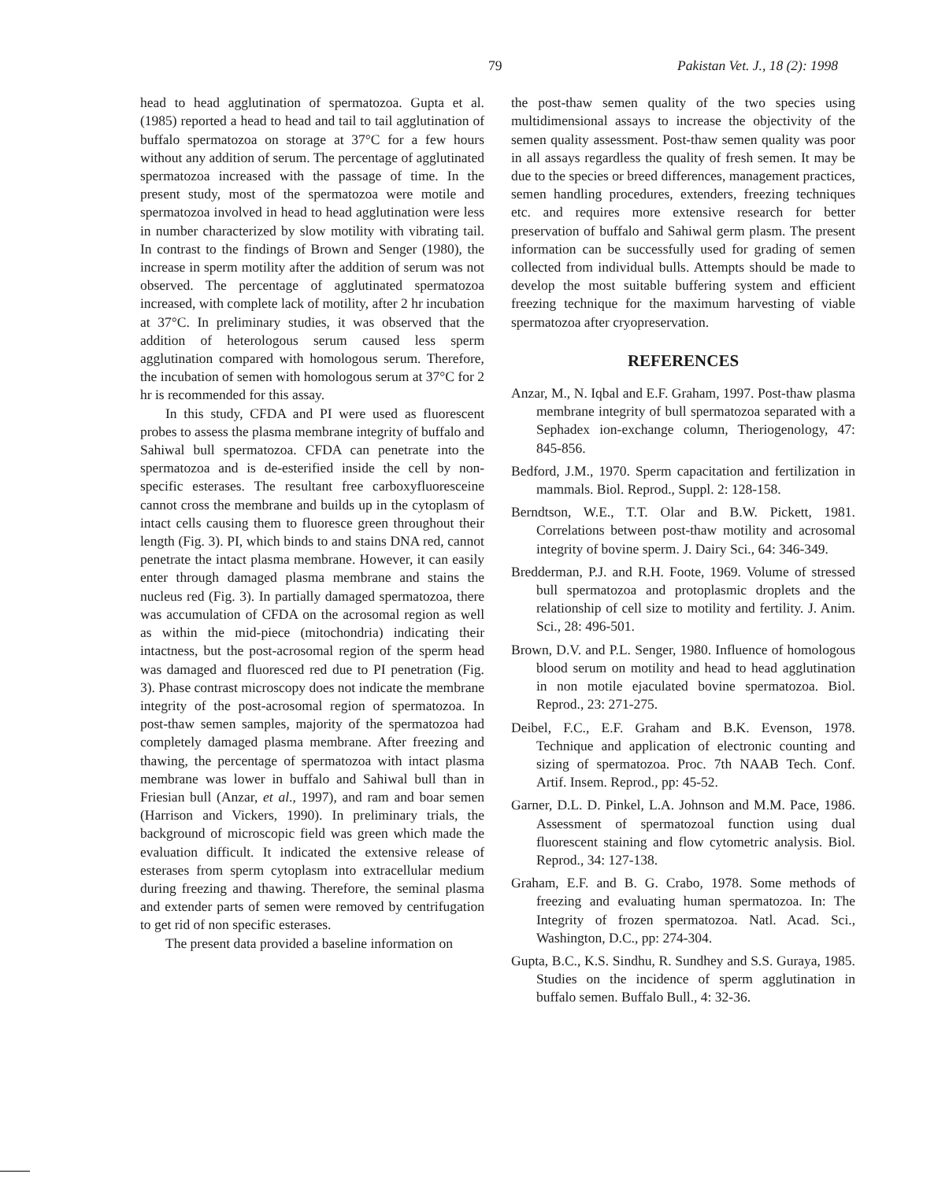79 Pakistan Vet. J., 18 (2): 1998
head to head agglutination of spermatozoa. Gupta et al. (1985) reported a head to head and tail to tail agglutination of buffalo spermatozoa on storage at 37°C for a few hours without any addition of serum. The percentage of agglutinated spermatozoa increased with the passage of time. In the present study, most of the spermatozoa were motile and spermatozoa involved in head to head agglutination were less in number characterized by slow motility with vibrating tail. In contrast to the findings of Brown and Senger (1980), the increase in sperm motility after the addition of serum was not observed. The percentage of agglutinated spermatozoa increased, with complete lack of motility, after 2 hr incubation at 37°C. In preliminary studies, it was observed that the addition of heterologous serum caused less sperm agglutination compared with homologous serum. Therefore, the incubation of semen with homologous serum at 37°C for 2 hr is recommended for this assay.
In this study, CFDA and PI were used as fluorescent probes to assess the plasma membrane integrity of buffalo and Sahiwal bull spermatozoa. CFDA can penetrate into the spermatozoa and is de-esterified inside the cell by non-specific esterases. The resultant free carboxyfluoresceine cannot cross the membrane and builds up in the cytoplasm of intact cells causing them to fluoresce green throughout their length (Fig. 3). PI, which binds to and stains DNA red, cannot penetrate the intact plasma membrane. However, it can easily enter through damaged plasma membrane and stains the nucleus red (Fig. 3). In partially damaged spermatozoa, there was accumulation of CFDA on the acrosomal region as well as within the mid-piece (mitochondria) indicating their intactness, but the post-acrosomal region of the sperm head was damaged and fluoresced red due to PI penetration (Fig. 3). Phase contrast microscopy does not indicate the membrane integrity of the post-acrosomal region of spermatozoa. In post-thaw semen samples, majority of the spermatozoa had completely damaged plasma membrane. After freezing and thawing, the percentage of spermatozoa with intact plasma membrane was lower in buffalo and Sahiwal bull than in Friesian bull (Anzar, et al., 1997), and ram and boar semen (Harrison and Vickers, 1990). In preliminary trials, the background of microscopic field was green which made the evaluation difficult. It indicated the extensive release of esterases from sperm cytoplasm into extracellular medium during freezing and thawing. Therefore, the seminal plasma and extender parts of semen were removed by centrifugation to get rid of non specific esterases.
The present data provided a baseline information on
the post-thaw semen quality of the two species using multidimensional assays to increase the objectivity of the semen quality assessment. Post-thaw semen quality was poor in all assays regardless the quality of fresh semen. It may be due to the species or breed differences, management practices, semen handling procedures, extenders, freezing techniques etc. and requires more extensive research for better preservation of buffalo and Sahiwal germ plasm. The present information can be successfully used for grading of semen collected from individual bulls. Attempts should be made to develop the most suitable buffering system and efficient freezing technique for the maximum harvesting of viable spermatozoa after cryopreservation.
REFERENCES
Anzar, M., N. Iqbal and E.F. Graham, 1997. Post-thaw plasma membrane integrity of bull spermatozoa separated with a Sephadex ion-exchange column, Theriogenology, 47: 845-856.
Bedford, J.M., 1970. Sperm capacitation and fertilization in mammals. Biol. Reprod., Suppl. 2: 128-158.
Berndtson, W.E., T.T. Olar and B.W. Pickett, 1981. Correlations between post-thaw motility and acrosomal integrity of bovine sperm. J. Dairy Sci., 64: 346-349.
Bredderman, P.J. and R.H. Foote, 1969. Volume of stressed bull spermatozoa and protoplasmic droplets and the relationship of cell size to motility and fertility. J. Anim. Sci., 28: 496-501.
Brown, D.V. and P.L. Senger, 1980. Influence of homologous blood serum on motility and head to head agglutination in non motile ejaculated bovine spermatozoa. Biol. Reprod., 23: 271-275.
Deibel, F.C., E.F. Graham and B.K. Evenson, 1978. Technique and application of electronic counting and sizing of spermatozoa. Proc. 7th NAAB Tech. Conf. Artif. Insem. Reprod., pp: 45-52.
Garner, D.L. D. Pinkel, L.A. Johnson and M.M. Pace, 1986. Assessment of spermatozoal function using dual fluorescent staining and flow cytometric analysis. Biol. Reprod., 34: 127-138.
Graham, E.F. and B. G. Crabo, 1978. Some methods of freezing and evaluating human spermatozoa. In: The Integrity of frozen spermatozoa. Natl. Acad. Sci., Washington, D.C., pp: 274-304.
Gupta, B.C., K.S. Sindhu, R. Sundhey and S.S. Guraya, 1985. Studies on the incidence of sperm agglutination in buffalo semen. Buffalo Bull., 4: 32-36.